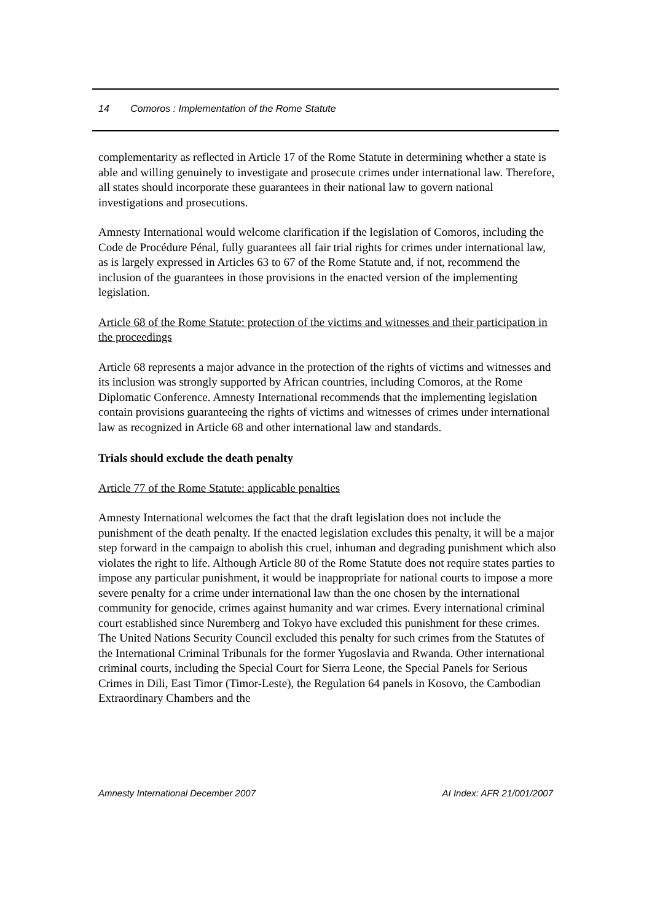14 Comoros : Implementation of the Rome Statute
complementarity as reflected in Article 17 of the Rome Statute in determining whether a state is able and willing genuinely to investigate and prosecute crimes under international law. Therefore, all states should incorporate these guarantees in their national law to govern national investigations and prosecutions.
Amnesty International would welcome clarification if the legislation of Comoros, including the Code de Procédure Pénal, fully guarantees all fair trial rights for crimes under international law, as is largely expressed in Articles 63 to 67 of the Rome Statute and, if not, recommend the inclusion of the guarantees in those provisions in the enacted version of the implementing legislation.
Article 68 of the Rome Statute: protection of the victims and witnesses and their participation in the proceedings
Article 68 represents a major advance in the protection of the rights of victims and witnesses and its inclusion was strongly supported by African countries, including Comoros, at the Rome Diplomatic Conference. Amnesty International recommends that the implementing legislation contain provisions guaranteeing the rights of victims and witnesses of crimes under international law as recognized in Article 68 and other international law and standards.
Trials should exclude the death penalty
Article 77 of the Rome Statute: applicable penalties
Amnesty International welcomes the fact that the draft legislation does not include the punishment of the death penalty. If the enacted legislation excludes this penalty, it will be a major step forward in the campaign to abolish this cruel, inhuman and degrading punishment which also violates the right to life. Although Article 80 of the Rome Statute does not require states parties to impose any particular punishment, it would be inappropriate for national courts to impose a more severe penalty for a crime under international law than the one chosen by the international community for genocide, crimes against humanity and war crimes. Every international criminal court established since Nuremberg and Tokyo have excluded this punishment for these crimes. The United Nations Security Council excluded this penalty for such crimes from the Statutes of the International Criminal Tribunals for the former Yugoslavia and Rwanda. Other international criminal courts, including the Special Court for Sierra Leone, the Special Panels for Serious Crimes in Dili, East Timor (Timor-Leste), the Regulation 64 panels in Kosovo, the Cambodian Extraordinary Chambers and the
Amnesty International December 2007 AI Index: AFR 21/001/2007